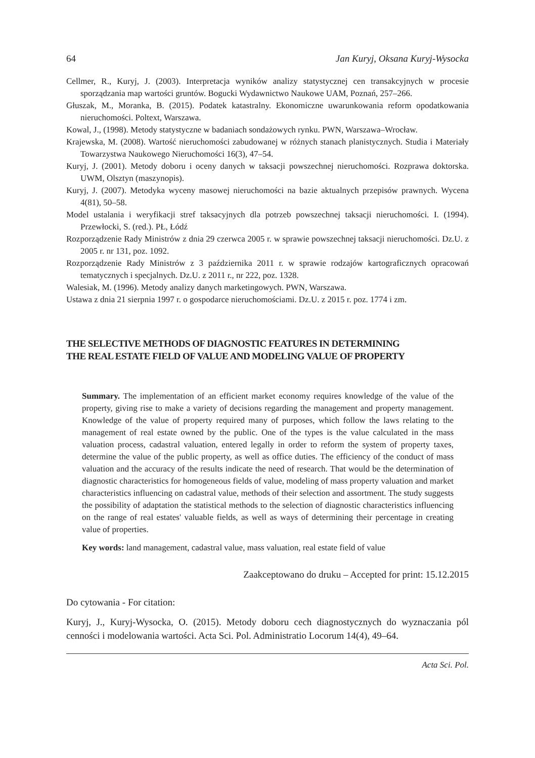64 Jan Kuryj, Oksana Kuryj-Wysocka
Cellmer, R., Kuryj, J. (2003). Interpretacja wyników analizy statystycznej cen transakcyjnych w procesie sporządzania map wartości gruntów. Bogucki Wydawnictwo Naukowe UAM, Poznań, 257–266.
Głuszak, M., Moranka, B. (2015). Podatek katastralny. Ekonomiczne uwarunkowania reform opodatkowania nieruchomości. Poltext, Warszawa.
Kowal, J., (1998). Metody statystyczne w badaniach sondażowych rynku. PWN, Warszawa–Wrocław.
Krajewska, M. (2008). Wartość nieruchomości zabudowanej w różnych stanach planistycznych. Studia i Materiały Towarzystwa Naukowego Nieruchomości 16(3), 47–54.
Kuryj, J. (2001). Metody doboru i oceny danych w taksacji powszechnej nieruchomości. Rozprawa doktorska. UWM, Olsztyn (maszynopis).
Kuryj, J. (2007). Metodyka wyceny masowej nieruchomości na bazie aktualnych przepisów prawnych. Wycena 4(81), 50–58.
Model ustalania i weryfikacji stref taksacyjnych dla potrzeb powszechnej taksacji nieruchomości. I. (1994). Przewłocki, S. (red.). PŁ, Łódź
Rozporządzenie Rady Ministrów z dnia 29 czerwca 2005 r. w sprawie powszechnej taksacji nieruchomości. Dz.U. z 2005 r. nr 131, poz. 1092.
Rozporządzenie Rady Ministrów z 3 października 2011 r. w sprawie rodzajów kartograficznych opracowań tematycznych i specjalnych. Dz.U. z 2011 r., nr 222, poz. 1328.
Walesiak, M. (1996). Metody analizy danych marketingowych. PWN, Warszawa.
Ustawa z dnia 21 sierpnia 1997 r. o gospodarce nieruchomościami. Dz.U. z 2015 r. poz. 1774 i zm.
THE SELECTIVE METHODS OF DIAGNOSTIC FEATURES IN DETERMINING
THE REAL ESTATE FIELD OF VALUE AND MODELING VALUE OF PROPERTY
Summary. The implementation of an efficient market economy requires knowledge of the value of the property, giving rise to make a variety of decisions regarding the management and property management. Knowledge of the value of property required many of purposes, which follow the laws relating to the management of real estate owned by the public. One of the types is the value calculated in the mass valuation process, cadastral valuation, entered legally in order to reform the system of property taxes, determine the value of the public property, as well as office duties. The efficiency of the conduct of mass valuation and the accuracy of the results indicate the need of research. That would be the determination of diagnostic characteristics for homogeneous fields of value, modeling of mass property valuation and market characteristics influencing on cadastral value, methods of their selection and assortment. The study suggests the possibility of adaptation the statistical methods to the selection of diagnostic characteristics influencing on the range of real estates' valuable fields, as well as ways of determining their percentage in creating value of properties.
Key words: land management, cadastral value, mass valuation, real estate field of value
Zaakceptowano do druku – Accepted for print: 15.12.2015
Do cytowania - For citation:
Kuryj, J., Kuryj-Wysocka, O. (2015). Metody doboru cech diagnostycznych do wyznaczania pól cenności i modelowania wartości. Acta Sci. Pol. Administratio Locorum 14(4), 49–64.
Acta Sci. Pol.